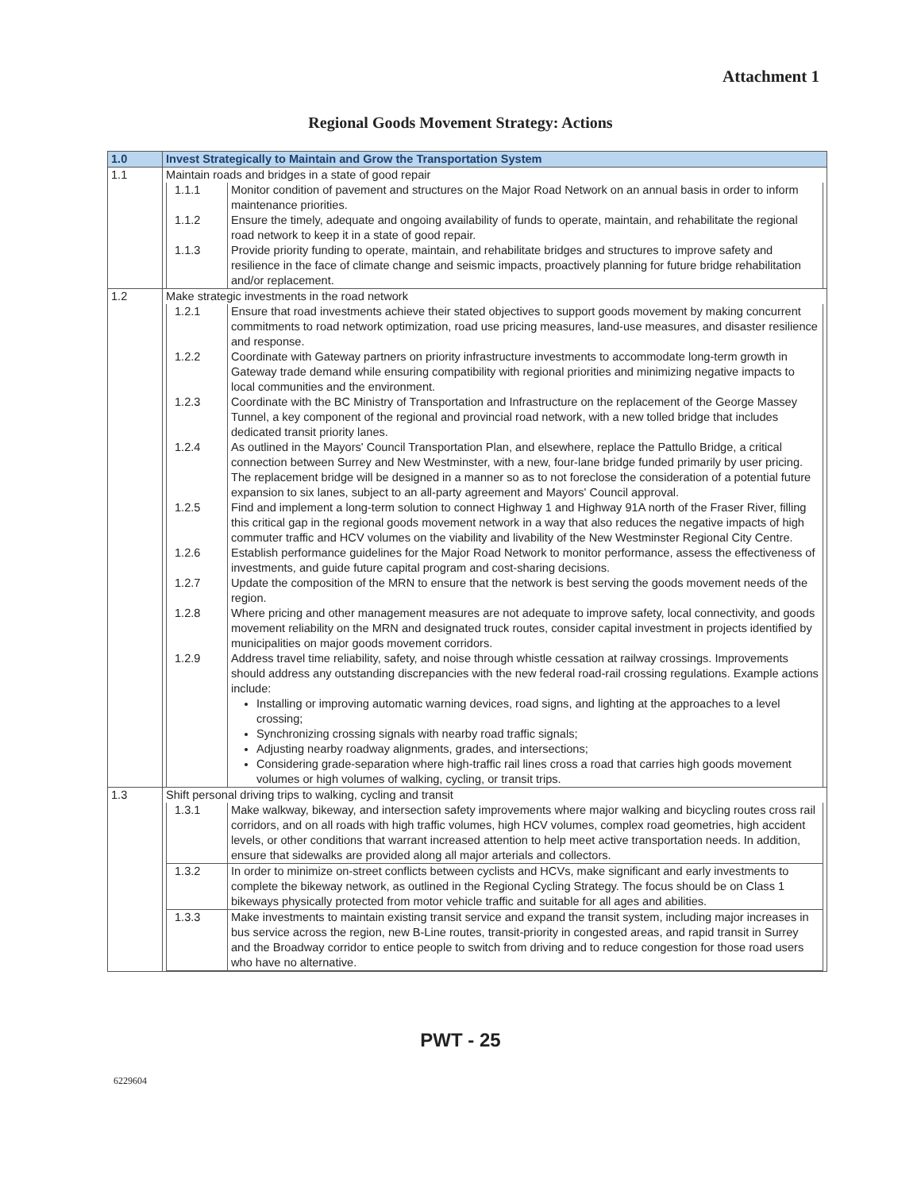Attachment 1
Regional Goods Movement Strategy: Actions
| 1.0 | Invest Strategically to Maintain and Grow the Transportation System |
| --- | --- |
| 1.1 | Maintain roads and bridges in a state of good repair |
| | / 1.1.1 / Monitor condition of pavement and structures on the Major Road Network on an annual basis in order to inform maintenance priorities. / / 1.1.2 / Ensure the timely, adequate and ongoing availability of funds to operate, maintain, and rehabilitate the regional road network to keep it in a state of good repair. / / 1.1.3 / Provide priority funding to operate, maintain, and rehabilitate bridges and structures to improve safety and resilience in the face of climate change and seismic impacts, proactively planning for future bridge rehabilitation and/or replacement. / |
| 1.2 | Make strategic investments in the road network |
| | / 1.2.1 / Ensure that road investments achieve their stated objectives to support goods movement by making concurrent commitments to road network optimization, road use pricing measures, land-use measures, and disaster resilience and response. / / 1.2.2 / Coordinate with Gateway partners on priority infrastructure investments to accommodate long-term growth in Gateway trade demand while ensuring compatibility with regional priorities and minimizing negative impacts to local communities and the environment. / / 1.2.3 / Coordinate with the BC Ministry of Transportation and Infrastructure on the replacement of the George Massey Tunnel, a key component of the regional and provincial road network, with a new tolled bridge that includes dedicated transit priority lanes. / / 1.2.4 / As outlined in the Mayors' Council Transportation Plan, and elsewhere, replace the Pattullo Bridge, a critical connection between Surrey and New Westminster, with a new, four-lane bridge funded primarily by user pricing. The replacement bridge will be designed in a manner so as to not foreclose the consideration of a potential future expansion to six lanes, subject to an all-party agreement and Mayors' Council approval. / / 1.2.5 / Find and implement a long-term solution to connect Highway 1 and Highway 91A north of the Fraser River, filling this critical gap in the regional goods movement network in a way that also reduces the negative impacts of high commuter traffic and HCV volumes on the viability and livability of the New Westminster Regional City Centre. / / 1.2.6 / Establish performance guidelines for the Major Road Network to monitor performance, assess the effectiveness of investments, and guide future capital program and cost-sharing decisions. / / 1.2.7 / Update the composition of the MRN to ensure that the network is best serving the goods movement needs of the region. / / 1.2.8 / Where pricing and other management measures are not adequate to improve safety, local connectivity, and goods movement reliability on the MRN and designated truck routes, consider capital investment in projects identified by municipalities on major goods movement corridors. / / 1.2.9 / Address travel time reliability, safety, and noise through whistle cessation at railway crossings. Improvements should address any outstanding discrepancies with the new federal road-rail crossing regulations. Example actions include: Installing or improving automatic warning devices, road signs, and lighting at the approaches to a level crossing; Synchronizing crossing signals with nearby road traffic signals; Adjusting nearby roadway alignments, grades, and intersections; Considering grade-separation where high-traffic rail lines cross a road that carries high goods movement volumes or high volumes of walking, cycling, or transit trips. / |
| 1.3 | Shift personal driving trips to walking, cycling and transit |
| | / 1.3.1 / Make walkway, bikeway, and intersection safety improvements where major walking and bicycling routes cross rail corridors, and on all roads with high traffic volumes, high HCV volumes, complex road geometries, high accident levels, or other conditions that warrant increased attention to help meet active transportation needs. In addition, ensure that sidewalks are provided along all major arterials and collectors. / / 1.3.2 / In order to minimize on-street conflicts between cyclists and HCVs, make significant and early investments to complete the bikeway network, as outlined in the Regional Cycling Strategy. The focus should be on Class 1 bikeways physically protected from motor vehicle traffic and suitable for all ages and abilities. / / 1.3.3 / Make investments to maintain existing transit service and expand the transit system, including major increases in bus service across the region, new B-Line routes, transit-priority in congested areas, and rapid transit in Surrey and the Broadway corridor to entice people to switch from driving and to reduce congestion for those road users who have no alternative. / |
PWT - 25
6229604